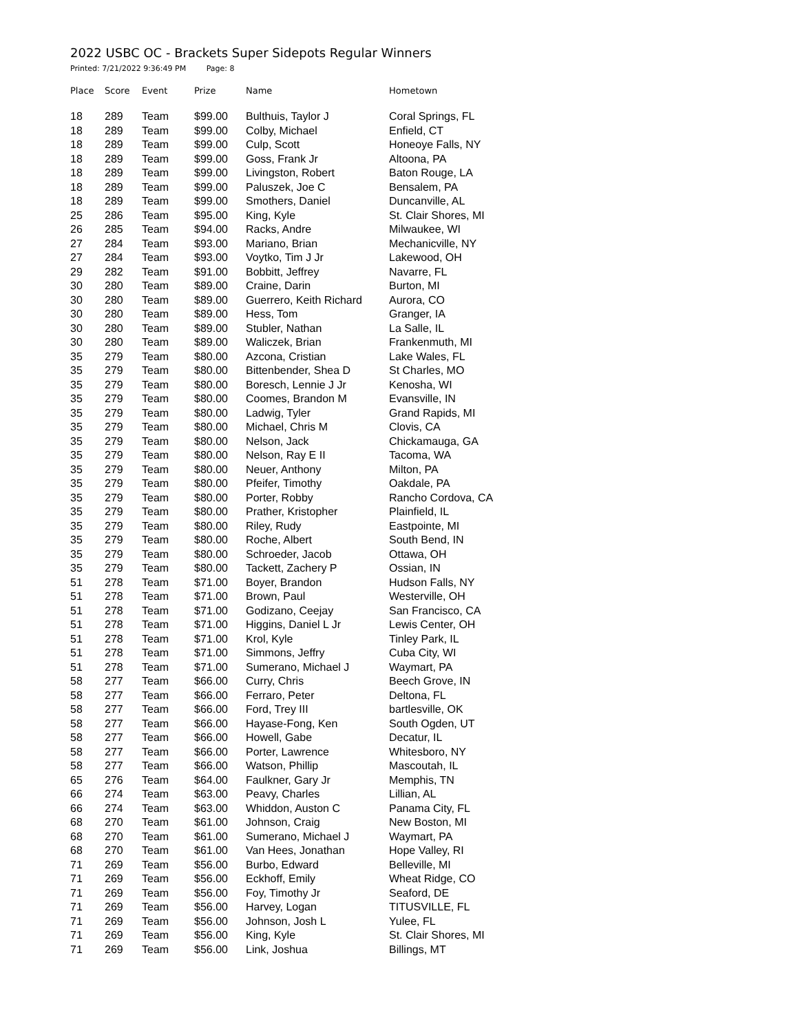2022 USBC OC - Brackets Super Sidepots Regular Winners
Printed: 7/21/2022 9:36:49 PM Page: 8
| Place | Score | Event | Prize | Name | Hometown |
| --- | --- | --- | --- | --- | --- |
| 18 | 289 | Team | $99.00 | Bulthuis, Taylor J | Coral Springs, FL |
| 18 | 289 | Team | $99.00 | Colby, Michael | Enfield, CT |
| 18 | 289 | Team | $99.00 | Culp, Scott | Honeoye Falls, NY |
| 18 | 289 | Team | $99.00 | Goss, Frank Jr | Altoona, PA |
| 18 | 289 | Team | $99.00 | Livingston, Robert | Baton Rouge, LA |
| 18 | 289 | Team | $99.00 | Paluszek, Joe C | Bensalem, PA |
| 18 | 289 | Team | $99.00 | Smothers, Daniel | Duncanville, AL |
| 25 | 286 | Team | $95.00 | King, Kyle | St. Clair Shores, MI |
| 26 | 285 | Team | $94.00 | Racks, Andre | Milwaukee, WI |
| 27 | 284 | Team | $93.00 | Mariano, Brian | Mechanicville, NY |
| 27 | 284 | Team | $93.00 | Voytko, Tim J Jr | Lakewood, OH |
| 29 | 282 | Team | $91.00 | Bobbitt, Jeffrey | Navarre, FL |
| 30 | 280 | Team | $89.00 | Craine, Darin | Burton, MI |
| 30 | 280 | Team | $89.00 | Guerrero, Keith Richard | Aurora, CO |
| 30 | 280 | Team | $89.00 | Hess, Tom | Granger, IA |
| 30 | 280 | Team | $89.00 | Stubler, Nathan | La Salle, IL |
| 30 | 280 | Team | $89.00 | Waliczek, Brian | Frankenmuth, MI |
| 35 | 279 | Team | $80.00 | Azcona, Cristian | Lake Wales, FL |
| 35 | 279 | Team | $80.00 | Bittenbender, Shea D | St Charles, MO |
| 35 | 279 | Team | $80.00 | Boresch, Lennie J Jr | Kenosha, WI |
| 35 | 279 | Team | $80.00 | Coomes, Brandon M | Evansville, IN |
| 35 | 279 | Team | $80.00 | Ladwig, Tyler | Grand Rapids, MI |
| 35 | 279 | Team | $80.00 | Michael, Chris M | Clovis, CA |
| 35 | 279 | Team | $80.00 | Nelson, Jack | Chickamauga, GA |
| 35 | 279 | Team | $80.00 | Nelson, Ray E II | Tacoma, WA |
| 35 | 279 | Team | $80.00 | Neuer, Anthony | Milton, PA |
| 35 | 279 | Team | $80.00 | Pfeifer, Timothy | Oakdale, PA |
| 35 | 279 | Team | $80.00 | Porter, Robby | Rancho Cordova, CA |
| 35 | 279 | Team | $80.00 | Prather, Kristopher | Plainfield, IL |
| 35 | 279 | Team | $80.00 | Riley, Rudy | Eastpointe, MI |
| 35 | 279 | Team | $80.00 | Roche, Albert | South Bend, IN |
| 35 | 279 | Team | $80.00 | Schroeder, Jacob | Ottawa, OH |
| 35 | 279 | Team | $80.00 | Tackett, Zachery P | Ossian, IN |
| 51 | 278 | Team | $71.00 | Boyer, Brandon | Hudson Falls, NY |
| 51 | 278 | Team | $71.00 | Brown, Paul | Westerville, OH |
| 51 | 278 | Team | $71.00 | Godizano, Ceejay | San Francisco, CA |
| 51 | 278 | Team | $71.00 | Higgins, Daniel L Jr | Lewis Center, OH |
| 51 | 278 | Team | $71.00 | Krol, Kyle | Tinley Park, IL |
| 51 | 278 | Team | $71.00 | Simmons, Jeffry | Cuba City, WI |
| 51 | 278 | Team | $71.00 | Sumerano, Michael J | Waymart, PA |
| 58 | 277 | Team | $66.00 | Curry, Chris | Beech Grove, IN |
| 58 | 277 | Team | $66.00 | Ferraro, Peter | Deltona, FL |
| 58 | 277 | Team | $66.00 | Ford, Trey III | bartlesville, OK |
| 58 | 277 | Team | $66.00 | Hayase-Fong, Ken | South Ogden, UT |
| 58 | 277 | Team | $66.00 | Howell, Gabe | Decatur, IL |
| 58 | 277 | Team | $66.00 | Porter, Lawrence | Whitesboro, NY |
| 58 | 277 | Team | $66.00 | Watson, Phillip | Mascoutah, IL |
| 65 | 276 | Team | $64.00 | Faulkner, Gary Jr | Memphis, TN |
| 66 | 274 | Team | $63.00 | Peavy, Charles | Lillian, AL |
| 66 | 274 | Team | $63.00 | Whiddon, Auston C | Panama City, FL |
| 68 | 270 | Team | $61.00 | Johnson, Craig | New Boston, MI |
| 68 | 270 | Team | $61.00 | Sumerano, Michael J | Waymart, PA |
| 68 | 270 | Team | $61.00 | Van Hees, Jonathan | Hope Valley, RI |
| 71 | 269 | Team | $56.00 | Burbo, Edward | Belleville, MI |
| 71 | 269 | Team | $56.00 | Eckhoff, Emily | Wheat Ridge, CO |
| 71 | 269 | Team | $56.00 | Foy, Timothy Jr | Seaford, DE |
| 71 | 269 | Team | $56.00 | Harvey, Logan | TITUSVILLE, FL |
| 71 | 269 | Team | $56.00 | Johnson, Josh L | Yulee, FL |
| 71 | 269 | Team | $56.00 | King, Kyle | St. Clair Shores, MI |
| 71 | 269 | Team | $56.00 | Link, Joshua | Billings, MT |